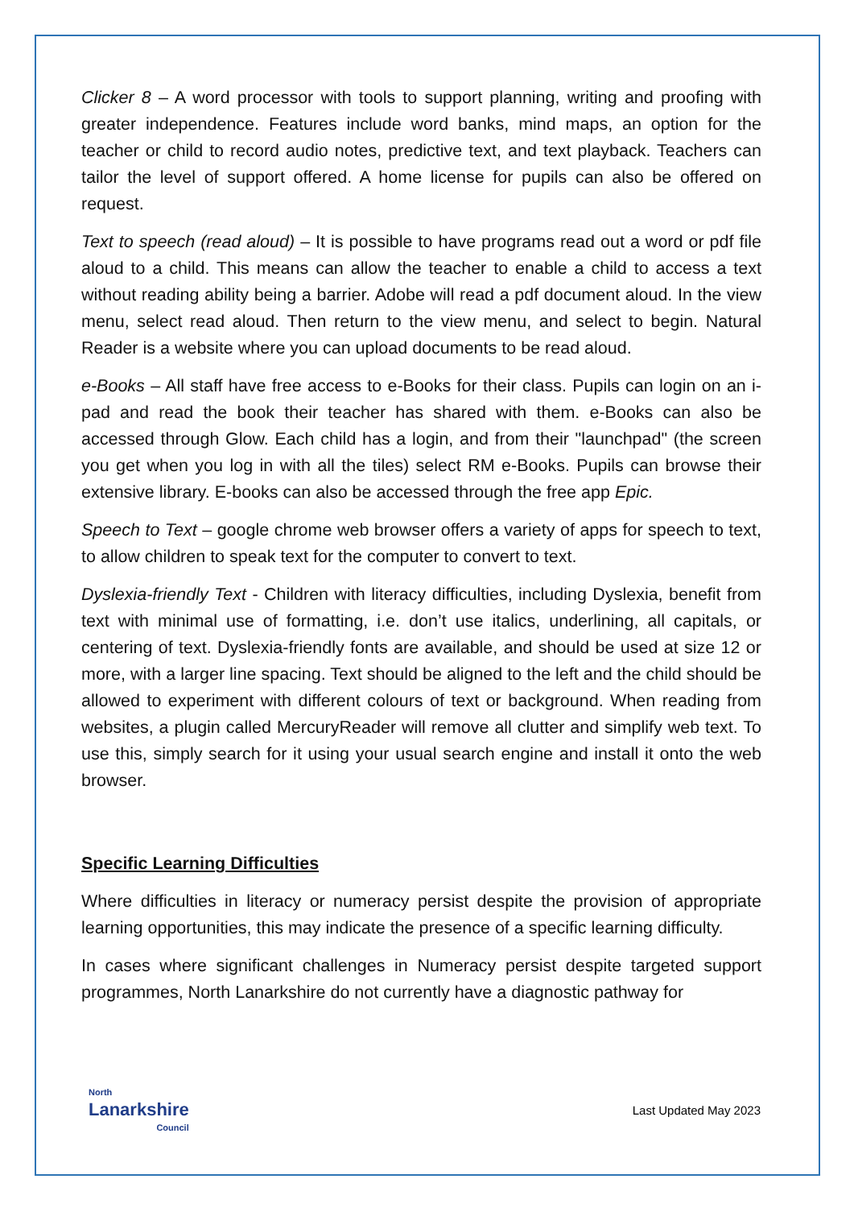Clicker 8 – A word processor with tools to support planning, writing and proofing with greater independence. Features include word banks, mind maps, an option for the teacher or child to record audio notes, predictive text, and text playback. Teachers can tailor the level of support offered. A home license for pupils can also be offered on request.
Text to speech (read aloud) – It is possible to have programs read out a word or pdf file aloud to a child. This means can allow the teacher to enable a child to access a text without reading ability being a barrier. Adobe will read a pdf document aloud. In the view menu, select read aloud. Then return to the view menu, and select to begin. Natural Reader is a website where you can upload documents to be read aloud.
e-Books – All staff have free access to e-Books for their class. Pupils can login on an i-pad and read the book their teacher has shared with them. e-Books can also be accessed through Glow. Each child has a login, and from their "launchpad" (the screen you get when you log in with all the tiles) select RM e-Books. Pupils can browse their extensive library. E-books can also be accessed through the free app Epic.
Speech to Text – google chrome web browser offers a variety of apps for speech to text, to allow children to speak text for the computer to convert to text.
Dyslexia-friendly Text - Children with literacy difficulties, including Dyslexia, benefit from text with minimal use of formatting, i.e. don’t use italics, underlining, all capitals, or centering of text. Dyslexia-friendly fonts are available, and should be used at size 12 or more, with a larger line spacing. Text should be aligned to the left and the child should be allowed to experiment with different colours of text or background. When reading from websites, a plugin called MercuryReader will remove all clutter and simplify web text. To use this, simply search for it using your usual search engine and install it onto the web browser.
Specific Learning Difficulties
Where difficulties in literacy or numeracy persist despite the provision of appropriate learning opportunities, this may indicate the presence of a specific learning difficulty.
In cases where significant challenges in Numeracy persist despite targeted support programmes, North Lanarkshire do not currently have a diagnostic pathway for
North
Lanarkshire
Council
Last Updated May 2023